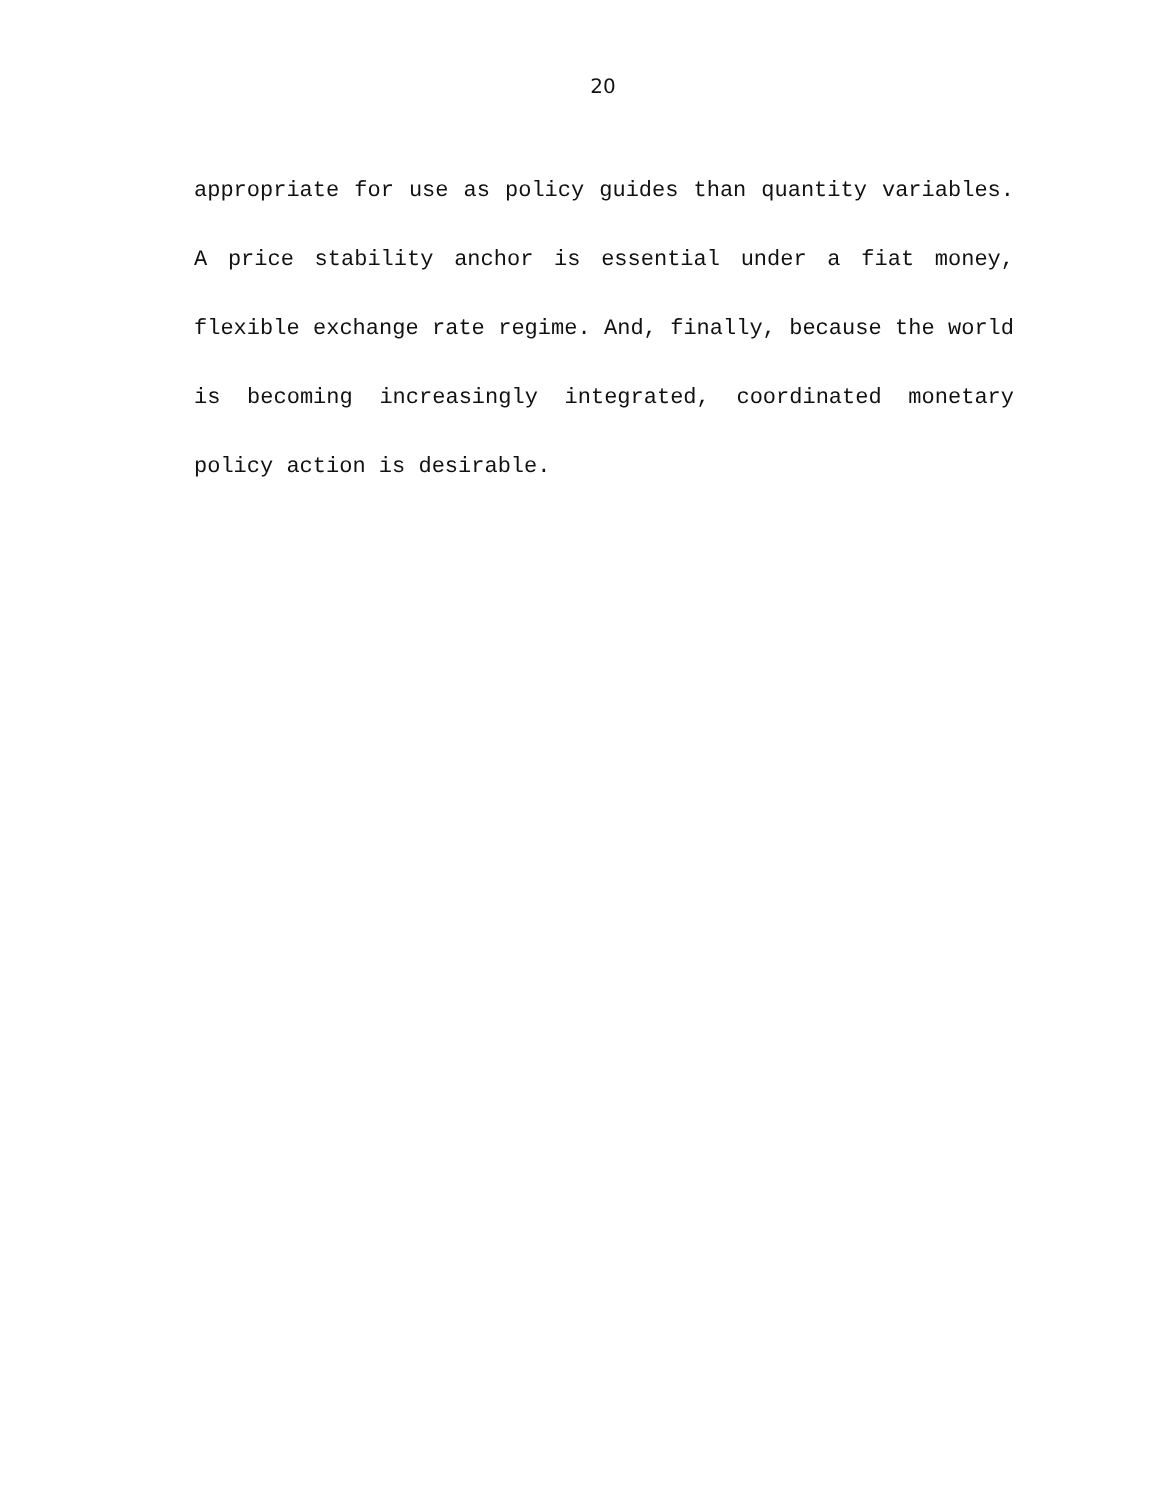20
appropriate for use as policy guides than quantity variables. A price stability anchor is essential under a fiat money, flexible exchange rate regime. And, finally, because the world is becoming increasingly integrated, coordinated monetary policy action is desirable.